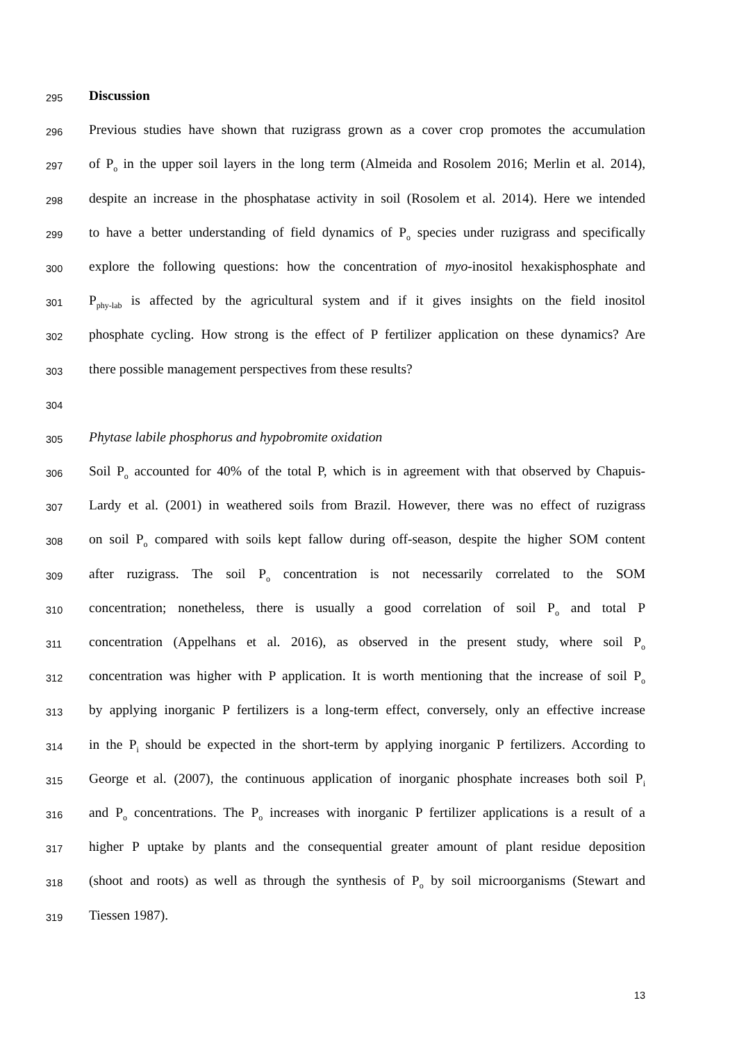295
Discussion
296
Previous studies have shown that ruzigrass grown as a cover crop promotes the accumulation
297
of P<sub>o</sub> in the upper soil layers in the long term (Almeida and Rosolem 2016; Merlin et al. 2014),
298
despite an increase in the phosphatase activity in soil (Rosolem et al. 2014). Here we intended
299
to have a better understanding of field dynamics of P<sub>o</sub> species under ruzigrass and specifically
300
explore the following questions: how the concentration of myo-inositol hexakisphosphate and
301
P<sub>phy-lab</sub> is affected by the agricultural system and if it gives insights on the field inositol
302
phosphate cycling. How strong is the effect of P fertilizer application on these dynamics? Are
303
there possible management perspectives from these results?
304
305
Phytase labile phosphorus and hypobromite oxidation
306
Soil P<sub>o</sub> accounted for 40% of the total P, which is in agreement with that observed by Chapuis-
307
Lardy et al. (2001) in weathered soils from Brazil. However, there was no effect of ruzigrass
308
on soil P<sub>o</sub> compared with soils kept fallow during off-season, despite the higher SOM content
309
after ruzigrass. The soil P<sub>o</sub> concentration is not necessarily correlated to the SOM
310
concentration; nonetheless, there is usually a good correlation of soil P<sub>o</sub> and total P
311
concentration (Appelhans et al. 2016), as observed in the present study, where soil P<sub>o</sub>
312
concentration was higher with P application. It is worth mentioning that the increase of soil P<sub>o</sub>
313
by applying inorganic P fertilizers is a long-term effect, conversely, only an effective increase
314
in the P<sub>i</sub> should be expected in the short-term by applying inorganic P fertilizers. According to
315
George et al. (2007), the continuous application of inorganic phosphate increases both soil P<sub>i</sub>
316
and P<sub>o</sub> concentrations. The P<sub>o</sub> increases with inorganic P fertilizer applications is a result of a
317
higher P uptake by plants and the consequential greater amount of plant residue deposition
318
(shoot and roots) as well as through the synthesis of P<sub>o</sub> by soil microorganisms (Stewart and
319
Tiessen 1987).
13